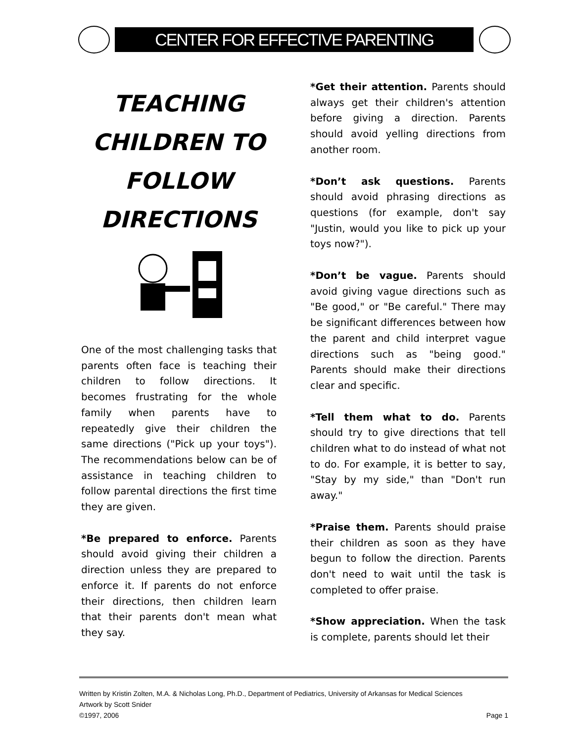CENTER FOR EFFECTIVE PARENTING
TEACHING CHILDREN TO FOLLOW DIRECTIONS
One of the most challenging tasks that parents often face is teaching their children to follow directions. It becomes frustrating for the whole family when parents have to repeatedly give their children the same directions ("Pick up your toys"). The recommendations below can be of assistance in teaching children to follow parental directions the first time they are given.
*Be prepared to enforce. Parents should avoid giving their children a direction unless they are prepared to enforce it. If parents do not enforce their directions, then children learn that their parents don't mean what they say.
*Get their attention. Parents should always get their children's attention before giving a direction. Parents should avoid yelling directions from another room.
*Don’t ask questions. Parents should avoid phrasing directions as questions (for example, don't say "Justin, would you like to pick up your toys now?").
*Don’t be vague. Parents should avoid giving vague directions such as "Be good," or "Be careful." There may be significant differences between how the parent and child interpret vague directions such as "being good." Parents should make their directions clear and specific.
*Tell them what to do. Parents should try to give directions that tell children what to do instead of what not to do. For example, it is better to say, "Stay by my side," than "Don't run away."
*Praise them. Parents should praise their children as soon as they have begun to follow the direction. Parents don't need to wait until the task is completed to offer praise.
*Show appreciation. When the task is complete, parents should let their
Written by Kristin Zolten, M.A. & Nicholas Long, Ph.D., Department of Pediatrics, University of Arkansas for Medical Sciences
Artwork by Scott Snider
©1997, 2006 Page 1